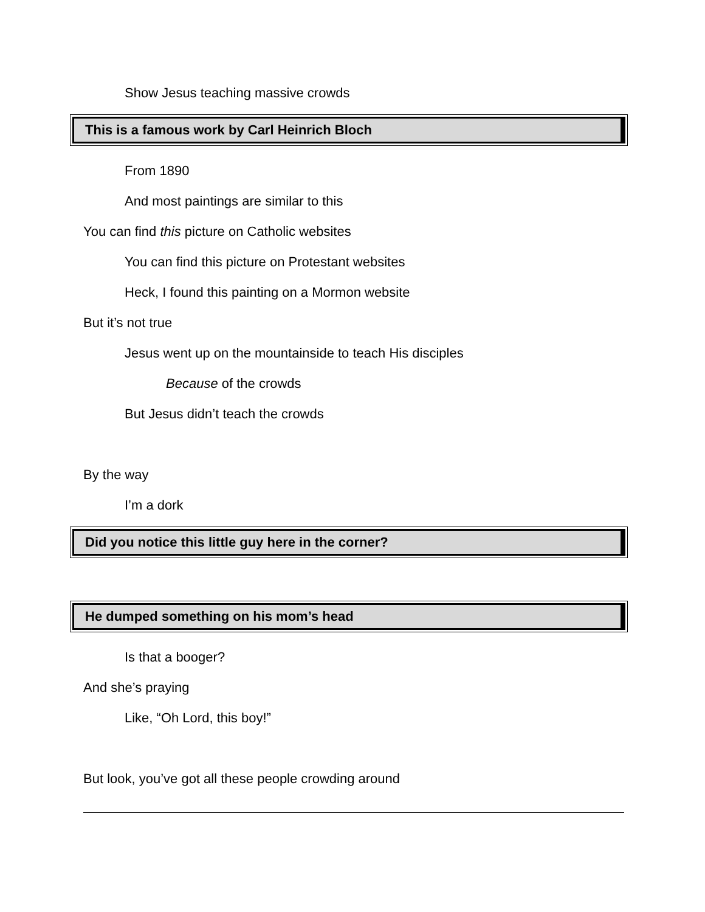Show Jesus teaching massive crowds
This is a famous work by Carl Heinrich Bloch
From 1890
And most paintings are similar to this
You can find this picture on Catholic websites
You can find this picture on Protestant websites
Heck, I found this painting on a Mormon website
But it’s not true
Jesus went up on the mountainside to teach His disciples
Because of the crowds
But Jesus didn’t teach the crowds
By the way
I’m a dork
Did you notice this little guy here in the corner?
He dumped something on his mom’s head
Is that a booger?
And she’s praying
Like, “Oh Lord, this boy!”
But look, you’ve got all these people crowding around